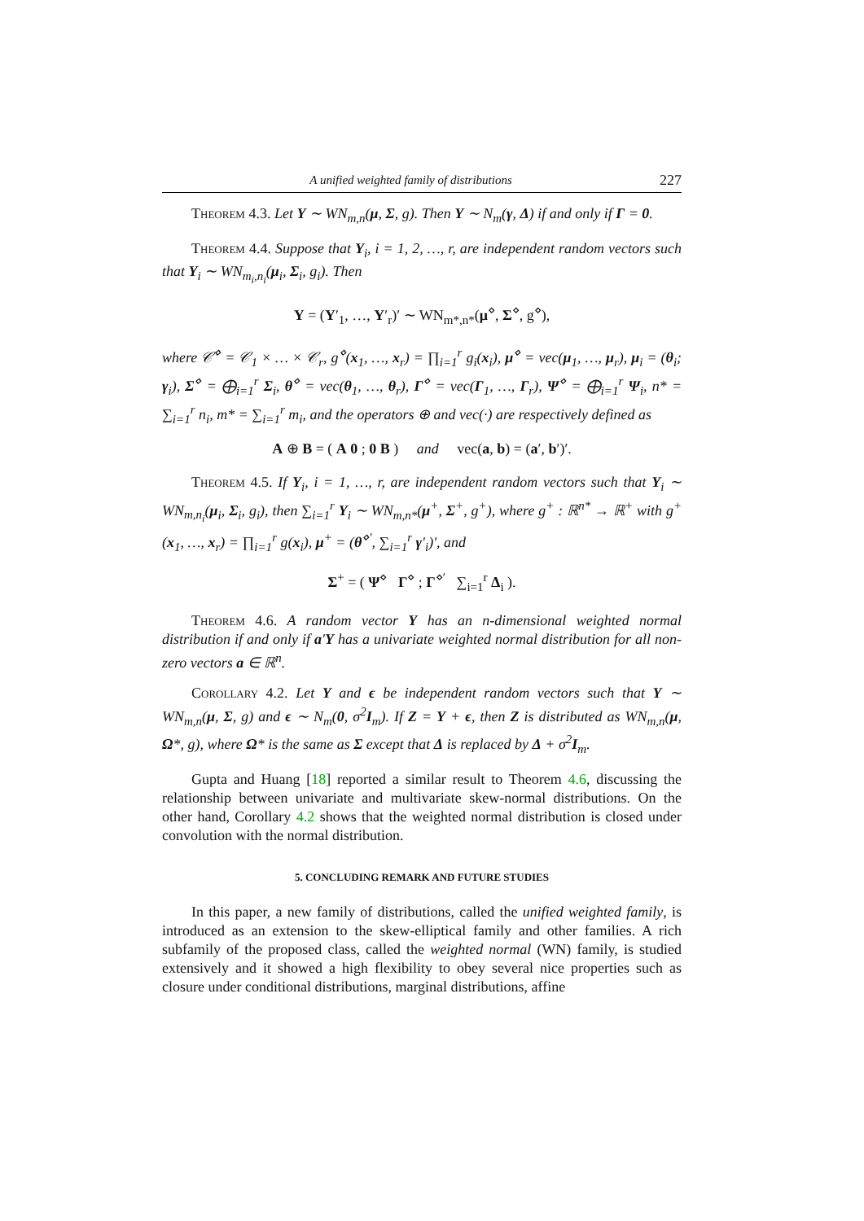A unified weighted family of distributions 227
Theorem 4.3. Let Y ∼ WN<sub>m,n</sub>(μ, Σ, g). Then Y ∼ N<sub>m</sub>(γ, Δ) if and only if Γ = 0.
Theorem 4.4. Suppose that Y<sub>i</sub>, i = 1, 2, …, r, are independent random vectors such that Y<sub>i</sub> ∼ WN<sub>m<sub>i</sub>,n<sub>i</sub></sub>(μ<sub>i</sub>, Σ<sub>i</sub>, g<sub>i</sub>). Then
Y = (Y′<sub>1</sub>, …, Y′<sub>r</sub>)′ ∼ WN<sub>m*,n*</sub>(μ<sup>⋄</sup>, Σ<sup>⋄</sup>, g<sup>⋄</sup>),
where 𝒞<sup>⋄</sup> = 𝒞<sub>1</sub> × … × 𝒞<sub>r</sub>, g<sup>⋄</sup>(x<sub>1</sub>, …, x<sub>r</sub>) = ∏<sub>i=1</sub><sup>r</sup> g<sub>i</sub>(x<sub>i</sub>), μ<sup>⋄</sup> = vec(μ<sub>1</sub>, …, μ<sub>r</sub>), μ<sub>i</sub> = (θ<sub>i</sub>; γ<sub>i</sub>), Σ<sup>⋄</sup> = ⨁<sub>i=1</sub><sup>r</sup> Σ<sub>i</sub>, θ<sup>⋄</sup> = vec(θ<sub>1</sub>, …, θ<sub>r</sub>), Γ<sup>⋄</sup> = vec(Γ<sub>1</sub>, …, Γ<sub>r</sub>), Ψ<sup>⋄</sup> = ⨁<sub>i=1</sub><sup>r</sup> Ψ<sub>i</sub>, n* = ∑<sub>i=1</sub><sup>r</sup> n<sub>i</sub>, m* = ∑<sub>i=1</sub><sup>r</sup> m<sub>i</sub>, and the operators ⊕ and vec(·) are respectively defined as
A ⊕ B = ( A 0 ; 0 B ) and vec(a, b) = (a′, b′)′.
Theorem 4.5. If Y<sub>i</sub>, i = 1, …, r, are independent random vectors such that Y<sub>i</sub> ∼ WN<sub>m,n<sub>i</sub></sub>(μ<sub>i</sub>, Σ<sub>i</sub>, g<sub>i</sub>), then ∑<sub>i=1</sub><sup>r</sup> Y<sub>i</sub> ∼ WN<sub>m,n*</sub>(μ<sup>+</sup>, Σ<sup>+</sup>, g<sup>+</sup>), where g<sup>+</sup> : ℝ<sup>n*</sup> → ℝ<sup>+</sup> with g<sup>+</sup>(x<sub>1</sub>, …, x<sub>r</sub>) = ∏<sub>i=1</sub><sup>r</sup> g(x<sub>i</sub>), μ<sup>+</sup> = (θ<sup>⋄′</sup>, ∑<sub>i=1</sub><sup>r</sup> γ′<sub>i</sub>)′, and
Σ<sup>+</sup> = ( Ψ<sup>⋄</sup> Γ<sup>⋄</sup> ; Γ<sup>⋄′</sup> ∑<sub>i=1</sub><sup>r</sup> Δ<sub>i</sub> ).
Theorem 4.6. A random vector Y has an n-dimensional weighted normal distribution if and only if a′Y has a univariate weighted normal distribution for all non-zero vectors a ∈ ℝ<sup>n</sup>.
Corollary 4.2. Let Y and ϵ be independent random vectors such that Y ∼ WN<sub>m,n</sub>(μ, Σ, g) and ϵ ∼ N<sub>m</sub>(0, σ<sup>2</sup>I<sub>m</sub>). If Z = Y + ϵ, then Z is distributed as WN<sub>m,n</sub>(μ, Ω*, g), where Ω* is the same as Σ except that Δ is replaced by Δ + σ<sup>2</sup>I<sub>m</sub>.
Gupta and Huang [18] reported a similar result to Theorem 4.6, discussing the relationship between univariate and multivariate skew-normal distributions. On the other hand, Corollary 4.2 shows that the weighted normal distribution is closed under convolution with the normal distribution.
5. CONCLUDING REMARK AND FUTURE STUDIES
In this paper, a new family of distributions, called the unified weighted family, is introduced as an extension to the skew-elliptical family and other families. A rich subfamily of the proposed class, called the weighted normal (WN) family, is studied extensively and it showed a high flexibility to obey several nice properties such as closure under conditional distributions, marginal distributions, affine